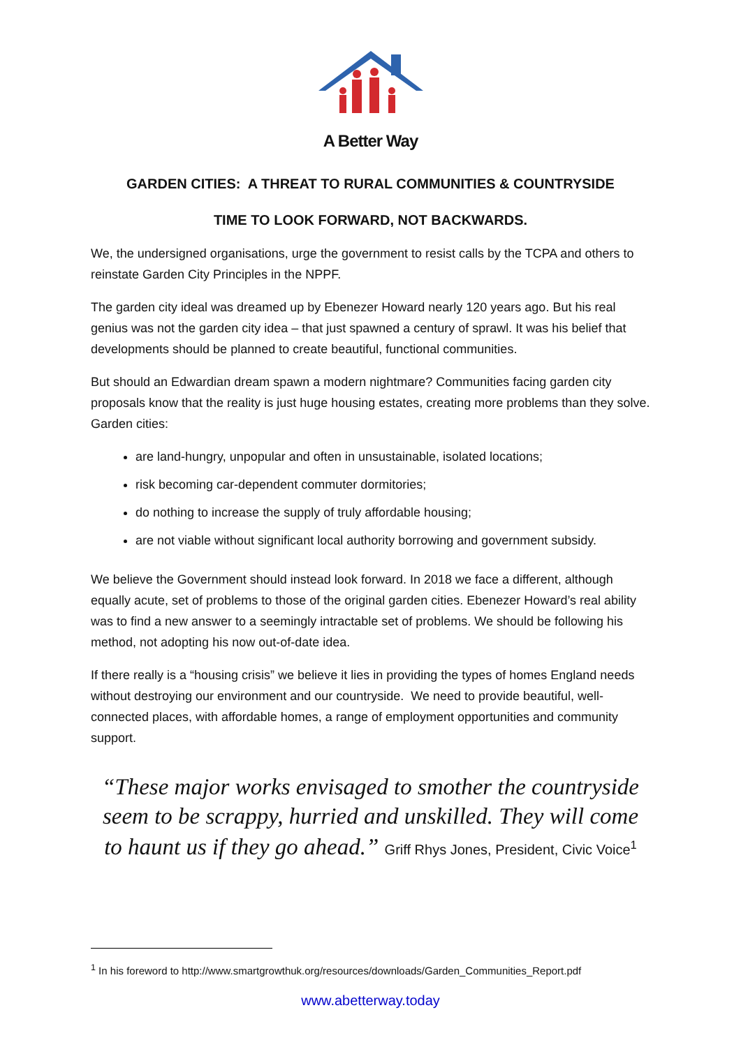A Better Way
GARDEN CITIES: A THREAT TO RURAL COMMUNITIES & COUNTRYSIDE
TIME TO LOOK FORWARD, NOT BACKWARDS.
We, the undersigned organisations, urge the government to resist calls by the TCPA and others to reinstate Garden City Principles in the NPPF.
The garden city ideal was dreamed up by Ebenezer Howard nearly 120 years ago. But his real genius was not the garden city idea – that just spawned a century of sprawl. It was his belief that developments should be planned to create beautiful, functional communities.
But should an Edwardian dream spawn a modern nightmare? Communities facing garden city proposals know that the reality is just huge housing estates, creating more problems than they solve. Garden cities:
are land-hungry, unpopular and often in unsustainable, isolated locations;
risk becoming car-dependent commuter dormitories;
do nothing to increase the supply of truly affordable housing;
are not viable without significant local authority borrowing and government subsidy.
We believe the Government should instead look forward. In 2018 we face a different, although equally acute, set of problems to those of the original garden cities. Ebenezer Howard’s real ability was to find a new answer to a seemingly intractable set of problems. We should be following his method, not adopting his now out-of-date idea.
If there really is a “housing crisis” we believe it lies in providing the types of homes England needs without destroying our environment and our countryside. We need to provide beautiful, well-connected places, with affordable homes, a range of employment opportunities and community support.
“These major works envisaged to smother the countryside seem to be scrappy, hurried and unskilled. They will come to haunt us if they go ahead.” Griff Rhys Jones, President, Civic Voice<sup>1</sup>
<sup>1</sup> In his foreword to http://www.smartgrowthuk.org/resources/downloads/Garden_Communities_Report.pdf
www.abetterway.today